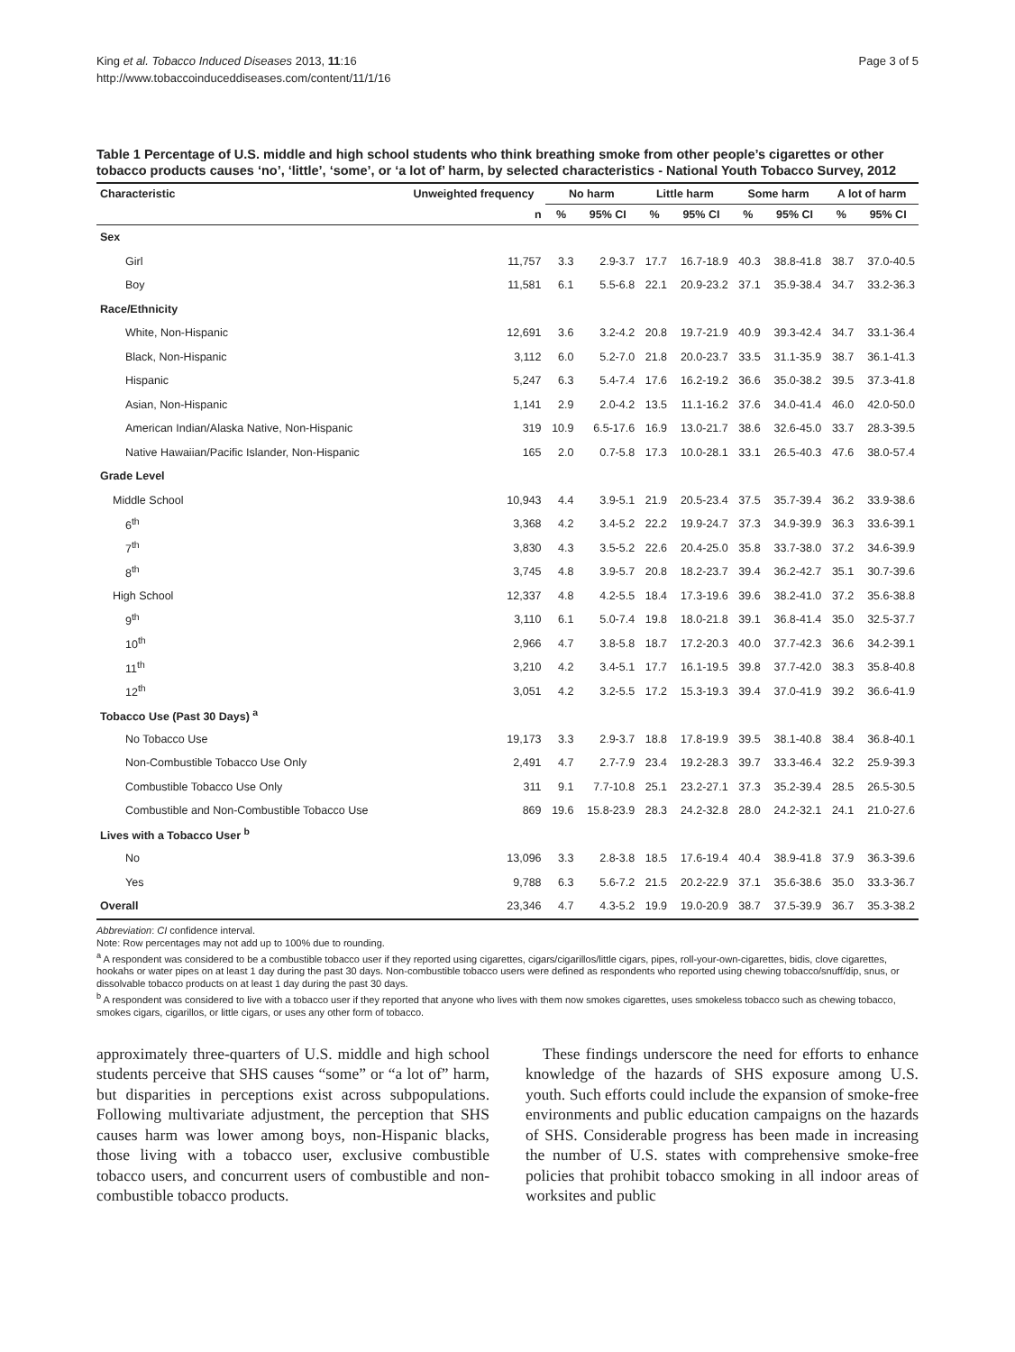King et al. Tobacco Induced Diseases 2013, 11:16
http://www.tobaccoinduceddiseases.com/content/11/1/16
Page 3 of 5
Table 1 Percentage of U.S. middle and high school students who think breathing smoke from other people’s cigarettes or other tobacco products causes ‘no’, ‘little’, ‘some’, or ‘a lot of’ harm, by selected characteristics - National Youth Tobacco Survey, 2012
| Characteristic | Unweighted frequency | No harm | | Little harm | | Some harm | | A lot of harm | |
| --- | --- | --- | --- | --- | --- | --- | --- | --- | --- |
| | n | % | 95% CI | % | 95% CI | % | 95% CI | % | 95% CI |
| Sex | | | | | | | | | |
| Girl | 11,757 | 3.3 | 2.9-3.7 | 17.7 | 16.7-18.9 | 40.3 | 38.8-41.8 | 38.7 | 37.0-40.5 |
| Boy | 11,581 | 6.1 | 5.5-6.8 | 22.1 | 20.9-23.2 | 37.1 | 35.9-38.4 | 34.7 | 33.2-36.3 |
| Race/Ethnicity | | | | | | | | | |
| White, Non-Hispanic | 12,691 | 3.6 | 3.2-4.2 | 20.8 | 19.7-21.9 | 40.9 | 39.3-42.4 | 34.7 | 33.1-36.4 |
| Black, Non-Hispanic | 3,112 | 6.0 | 5.2-7.0 | 21.8 | 20.0-23.7 | 33.5 | 31.1-35.9 | 38.7 | 36.1-41.3 |
| Hispanic | 5,247 | 6.3 | 5.4-7.4 | 17.6 | 16.2-19.2 | 36.6 | 35.0-38.2 | 39.5 | 37.3-41.8 |
| Asian, Non-Hispanic | 1,141 | 2.9 | 2.0-4.2 | 13.5 | 11.1-16.2 | 37.6 | 34.0-41.4 | 46.0 | 42.0-50.0 |
| American Indian/Alaska Native, Non-Hispanic | 319 | 10.9 | 6.5-17.6 | 16.9 | 13.0-21.7 | 38.6 | 32.6-45.0 | 33.7 | 28.3-39.5 |
| Native Hawaiian/Pacific Islander, Non-Hispanic | 165 | 2.0 | 0.7-5.8 | 17.3 | 10.0-28.1 | 33.1 | 26.5-40.3 | 47.6 | 38.0-57.4 |
| Grade Level | | | | | | | | | |
| Middle School | 10,943 | 4.4 | 3.9-5.1 | 21.9 | 20.5-23.4 | 37.5 | 35.7-39.4 | 36.2 | 33.9-38.6 |
| 6<sup>th</sup> | 3,368 | 4.2 | 3.4-5.2 | 22.2 | 19.9-24.7 | 37.3 | 34.9-39.9 | 36.3 | 33.6-39.1 |
| 7<sup>th</sup> | 3,830 | 4.3 | 3.5-5.2 | 22.6 | 20.4-25.0 | 35.8 | 33.7-38.0 | 37.2 | 34.6-39.9 |
| 8<sup>th</sup> | 3,745 | 4.8 | 3.9-5.7 | 20.8 | 18.2-23.7 | 39.4 | 36.2-42.7 | 35.1 | 30.7-39.6 |
| High School | 12,337 | 4.8 | 4.2-5.5 | 18.4 | 17.3-19.6 | 39.6 | 38.2-41.0 | 37.2 | 35.6-38.8 |
| 9<sup>th</sup> | 3,110 | 6.1 | 5.0-7.4 | 19.8 | 18.0-21.8 | 39.1 | 36.8-41.4 | 35.0 | 32.5-37.7 |
| 10<sup>th</sup> | 2,966 | 4.7 | 3.8-5.8 | 18.7 | 17.2-20.3 | 40.0 | 37.7-42.3 | 36.6 | 34.2-39.1 |
| 11<sup>th</sup> | 3,210 | 4.2 | 3.4-5.1 | 17.7 | 16.1-19.5 | 39.8 | 37.7-42.0 | 38.3 | 35.8-40.8 |
| 12<sup>th</sup> | 3,051 | 4.2 | 3.2-5.5 | 17.2 | 15.3-19.3 | 39.4 | 37.0-41.9 | 39.2 | 36.6-41.9 |
| Tobacco Use (Past 30 Days) <sup>a</sup> | | | | | | | | | |
| No Tobacco Use | 19,173 | 3.3 | 2.9-3.7 | 18.8 | 17.8-19.9 | 39.5 | 38.1-40.8 | 38.4 | 36.8-40.1 |
| Non-Combustible Tobacco Use Only | 2,491 | 4.7 | 2.7-7.9 | 23.4 | 19.2-28.3 | 39.7 | 33.3-46.4 | 32.2 | 25.9-39.3 |
| Combustible Tobacco Use Only | 311 | 9.1 | 7.7-10.8 | 25.1 | 23.2-27.1 | 37.3 | 35.2-39.4 | 28.5 | 26.5-30.5 |
| Combustible and Non-Combustible Tobacco Use | 869 | 19.6 | 15.8-23.9 | 28.3 | 24.2-32.8 | 28.0 | 24.2-32.1 | 24.1 | 21.0-27.6 |
| Lives with a Tobacco User <sup>b</sup> | | | | | | | | | |
| No | 13,096 | 3.3 | 2.8-3.8 | 18.5 | 17.6-19.4 | 40.4 | 38.9-41.8 | 37.9 | 36.3-39.6 |
| Yes | 9,788 | 6.3 | 5.6-7.2 | 21.5 | 20.2-22.9 | 37.1 | 35.6-38.6 | 35.0 | 33.3-36.7 |
| Overall | 23,346 | 4.7 | 4.3-5.2 | 19.9 | 19.0-20.9 | 38.7 | 37.5-39.9 | 36.7 | 35.3-38.2 |
Abbreviation: CI confidence interval.
Note: Row percentages may not add up to 100% due to rounding.
<sup>a</sup> A respondent was considered to be a combustible tobacco user if they reported using cigarettes, cigars/cigarillos/little cigars, pipes, roll-your-own-cigarettes, bidis, clove cigarettes, hookahs or water pipes on at least 1 day during the past 30 days. Non-combustible tobacco users were defined as respondents who reported using chewing tobacco/snuff/dip, snus, or dissolvable tobacco products on at least 1 day during the past 30 days.
<sup>b</sup> A respondent was considered to live with a tobacco user if they reported that anyone who lives with them now smokes cigarettes, uses smokeless tobacco such as chewing tobacco, smokes cigars, cigarillos, or little cigars, or uses any other form of tobacco.
approximately three-quarters of U.S. middle and high school students perceive that SHS causes “some” or “a lot of” harm, but disparities in perceptions exist across subpopulations. Following multivariate adjustment, the perception that SHS causes harm was lower among boys, non-Hispanic blacks, those living with a tobacco user, exclusive combustible tobacco users, and concurrent users of combustible and non-combustible tobacco products.
These findings underscore the need for efforts to enhance knowledge of the hazards of SHS exposure among U.S. youth. Such efforts could include the expansion of smoke-free environments and public education campaigns on the hazards of SHS. Considerable progress has been made in increasing the number of U.S. states with comprehensive smoke-free policies that prohibit tobacco smoking in all indoor areas of worksites and public